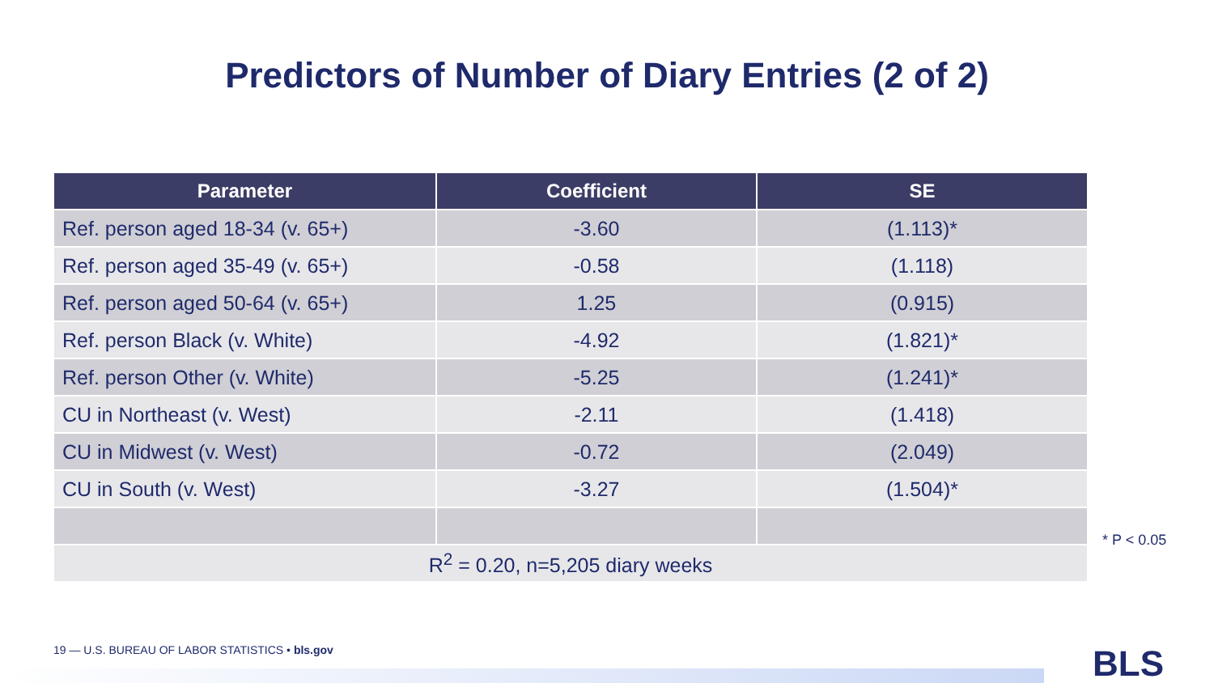Predictors of Number of Diary Entries (2 of 2)
| Parameter | Coefficient | SE |
| --- | --- | --- |
| Ref. person aged 18-34 (v. 65+) | -3.60 | (1.113)* |
| Ref. person aged 35-49 (v. 65+) | -0.58 | (1.118) |
| Ref. person aged 50-64 (v. 65+) | 1.25 | (0.915) |
| Ref. person Black (v. White) | -4.92 | (1.821)* |
| Ref. person Other (v. White) | -5.25 | (1.241)* |
| CU in Northeast (v. West) | -2.11 | (1.418) |
| CU in Midwest (v. West) | -0.72 | (2.049) |
| CU in South (v. West) | -3.27 | (1.504)* |
| R<sup>2</sup> = 0.20, n=5,205 diary weeks | | |
* P < 0.05
19 — U.S. BUREAU OF LABOR STATISTICS • bls.gov
BLS